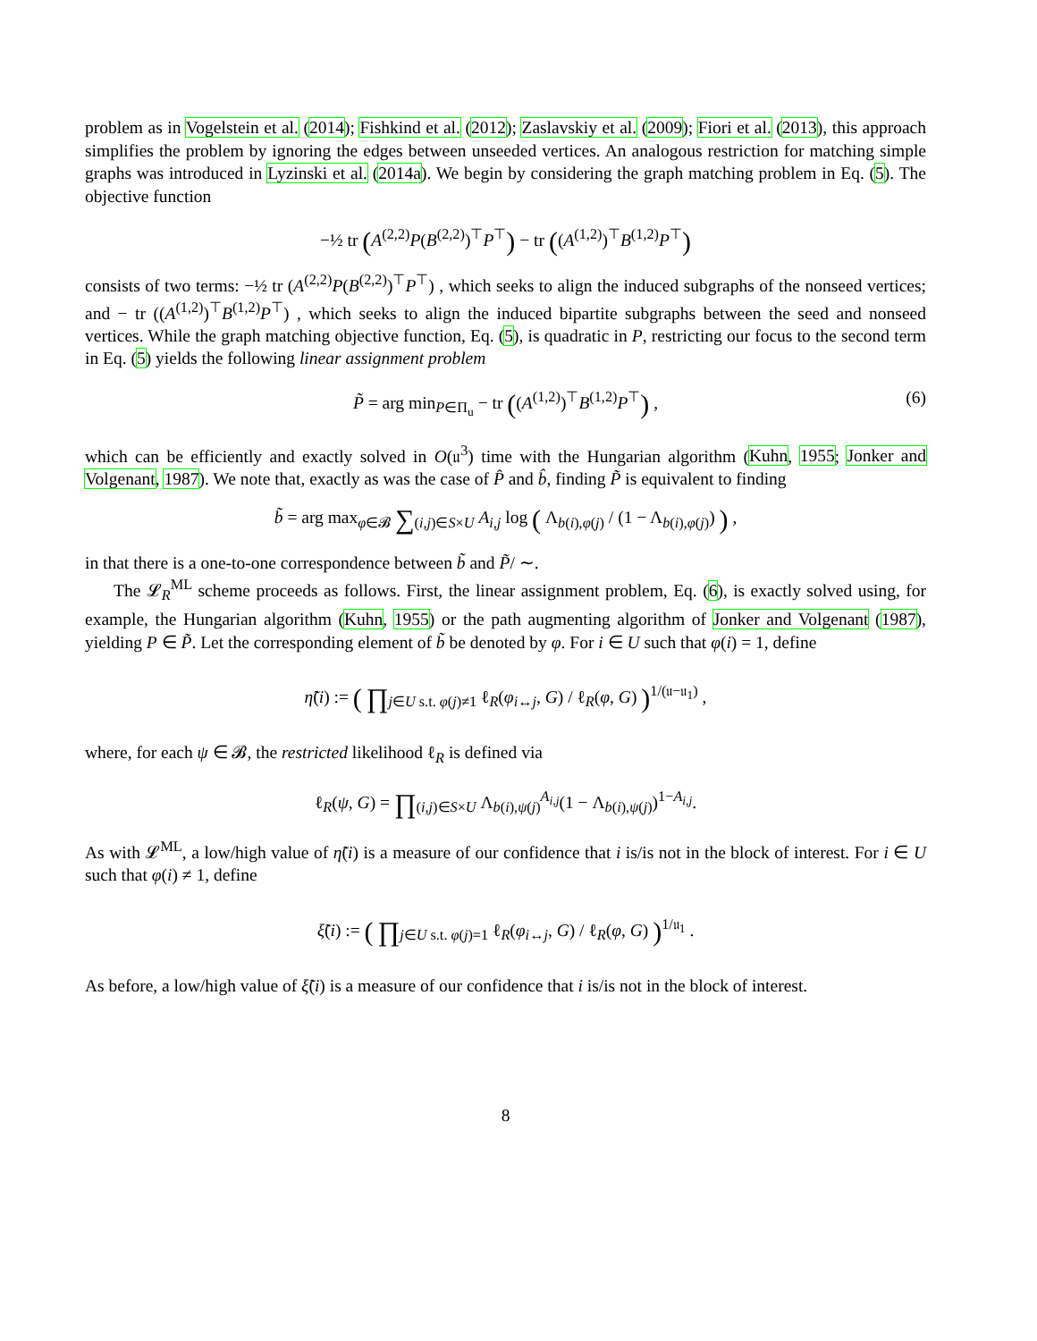problem as in Vogelstein et al. (2014); Fishkind et al. (2012); Zaslavskiy et al. (2009); Fiori et al. (2013), this approach simplifies the problem by ignoring the edges between unseeded vertices. An analogous restriction for matching simple graphs was introduced in Lyzinski et al. (2014a). We begin by considering the graph matching problem in Eq. (5). The objective function
−½ tr (A<sup>(2,2)</sup>P(B<sup>(2,2)</sup>)<sup>⊤</sup>P<sup>⊤</sup>) − tr ((A<sup>(1,2)</sup>)<sup>⊤</sup>B<sup>(1,2)</sup>P<sup>⊤</sup>)
consists of two terms: −½ tr (A<sup>(2,2)</sup>P(B<sup>(2,2)</sup>)<sup>⊤</sup>P<sup>⊤</sup>) , which seeks to align the induced subgraphs of the nonseed vertices; and − tr ((A<sup>(1,2)</sup>)<sup>⊤</sup>B<sup>(1,2)</sup>P<sup>⊤</sup>) , which seeks to align the induced bipartite subgraphs between the seed and nonseed vertices. While the graph matching objective function, Eq. (5), is quadratic in P, restricting our focus to the second term in Eq. (5) yields the following linear assignment problem
P̃ = arg min<sub>P∈Π<sub>u</sub></sub> − tr ((A<sup>(1,2)</sup>)<sup>⊤</sup>B<sup>(1,2)</sup>P<sup>⊤</sup>) , (6)
which can be efficiently and exactly solved in O(𝔲<sup>3</sup>) time with the Hungarian algorithm (Kuhn, 1955; Jonker and Volgenant, 1987). We note that, exactly as was the case of P̂ and b̂, finding P̃ is equivalent to finding
b̃ = arg max<sub>φ∈𝓑</sub> ∑<sub>(i,j)∈S×U</sub> A<sub>i,j</sub> log ( Λ<sub>b(i),φ(j)</sub> / (1 − Λ<sub>b(i),φ(j)</sub>) ) ,
in that there is a one-to-one correspondence between b̃ and P̃/ ∼.
The 𝓛<sub>R</sub><sup>ML</sup> scheme proceeds as follows. First, the linear assignment problem, Eq. (6), is exactly solved using, for example, the Hungarian algorithm (Kuhn, 1955) or the path augmenting algorithm of Jonker and Volgenant (1987), yielding P ∈ P̃. Let the corresponding element of b̃ be denoted by φ. For i ∈ U such that φ(i) = 1, define
η̃(i) := ( ∏<sub>j∈U s.t. φ(j)≠1</sub> ℓ<sub>R</sub>(φ<sub>i↔j</sub>, G) / ℓ<sub>R</sub>(φ, G) )<sup>1/(𝔲−𝔲<sub>1</sub>)</sup> ,
where, for each ψ ∈ 𝓑, the restricted likelihood ℓ<sub>R</sub> is defined via
ℓ<sub>R</sub>(ψ, G) = ∏<sub>(i,j)∈S×U</sub> Λ<sub>b(i),ψ(j)</sub><sup>A<sub>i,j</sub></sup>(1 − Λ<sub>b(i),ψ(j)</sub>)<sup>1−A<sub>i,j</sub></sup>.
As with 𝓛<sup>ML</sup>, a low/high value of η̃(i) is a measure of our confidence that i is/is not in the block of interest. For i ∈ U such that φ(i) ≠ 1, define
ξ̃(i) := ( ∏<sub>j∈U s.t. φ(j)=1</sub> ℓ<sub>R</sub>(φ<sub>i↔j</sub>, G) / ℓ<sub>R</sub>(φ, G) )<sup>1/𝔲<sub>1</sub></sup> .
As before, a low/high value of ξ̃(i) is a measure of our confidence that i is/is not in the block of interest.
8